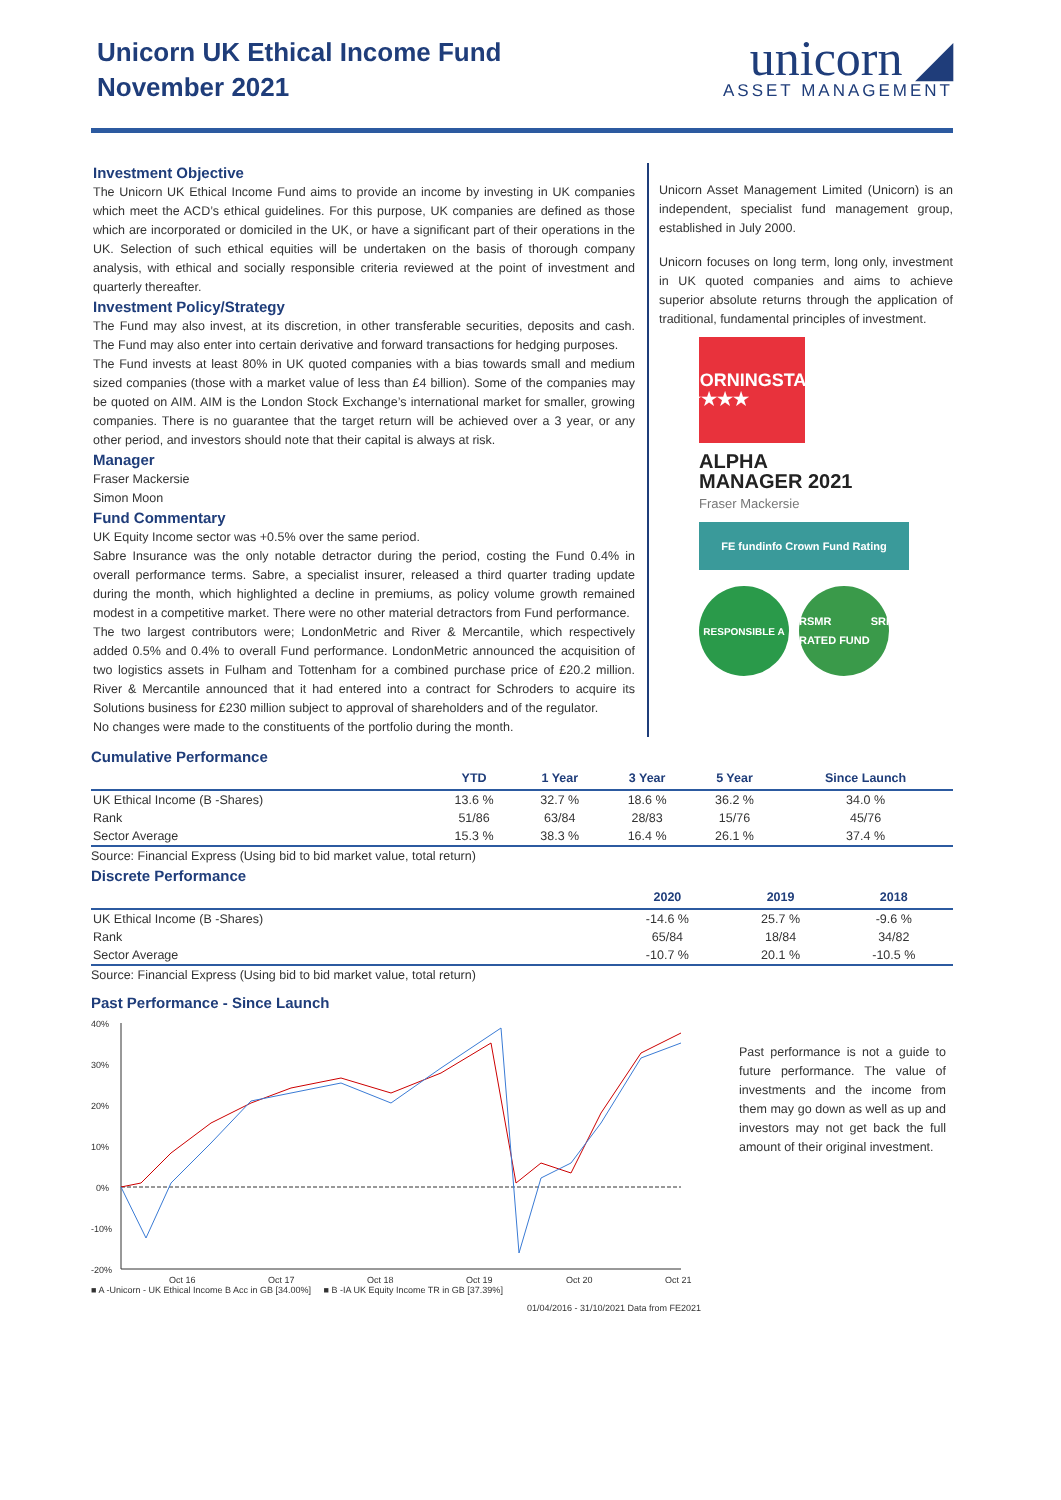Unicorn UK Ethical Income Fund
November 2021
unicorn ◢
ASSET MANAGEMENT
Investment Objective
The Unicorn UK Ethical Income Fund aims to provide an income by investing in UK companies which meet the ACD’s ethical guidelines. For this purpose, UK companies are defined as those which are incorporated or domiciled in the UK, or have a significant part of their operations in the UK. Selection of such ethical equities will be undertaken on the basis of thorough company analysis, with ethical and socially responsible criteria reviewed at the point of investment and quarterly thereafter.
Investment Policy/Strategy
The Fund may also invest, at its discretion, in other transferable securities, deposits and cash. The Fund may also enter into certain derivative and forward transactions for hedging purposes.
The Fund invests at least 80% in UK quoted companies with a bias towards small and medium sized companies (those with a market value of less than £4 billion). Some of the companies may be quoted on AIM. AIM is the London Stock Exchange’s international market for smaller, growing companies. There is no guarantee that the target return will be achieved over a 3 year, or any other period, and investors should note that their capital is always at risk.
Manager
Fraser Mackersie
Simon Moon
Fund Commentary
UK Equity Income sector was +0.5% over the same period.
Sabre Insurance was the only notable detractor during the period, costing the Fund 0.4% in overall performance terms. Sabre, a specialist insurer, released a third quarter trading update during the month, which highlighted a decline in premiums, as policy volume growth remained modest in a competitive market. There were no other material detractors from Fund performance.
The two largest contributors were; LondonMetric and River & Mercantile, which respectively added 0.5% and 0.4% to overall Fund performance. LondonMetric announced the acquisition of two logistics assets in Fulham and Tottenham for a combined purchase price of £20.2 million. River & Mercantile announced that it had entered into a contract for Schroders to acquire its Solutions business for £230 million subject to approval of shareholders and of the regulator.
No changes were made to the constituents of the portfolio during the month.
Unicorn Asset Management Limited (Unicorn) is an independent, specialist fund management group, established in July 2000.
Unicorn focuses on long term, long only, investment in UK quoted companies and aims to achieve superior absolute returns through the application of traditional, fundamental principles of investment.
MORNINGSTAR
★★★★
ALPHA
MANAGER 2021
Fraser Mackersie
FE fundinfo Crown Fund Rating
RESPONSIBLE A RSMR SRI RATED FUND
Cumulative Performance
| | YTD | 1 Year | 3 Year | 5 Year | Since Launch |
| --- | --- | --- | --- | --- | --- |
| UK Ethical Income (B -Shares) | 13.6 % | 32.7 % | 18.6 % | 36.2 % | 34.0 % |
| Rank | 51/86 | 63/84 | 28/83 | 15/76 | 45/76 |
| Sector Average | 15.3 % | 38.3 % | 16.4 % | 26.1 % | 37.4 % |
Source: Financial Express (Using bid to bid market value, total return)
Discrete Performance
| | 2020 | 2019 | 2018 |
| --- | --- | --- | --- |
| UK Ethical Income (B -Shares) | -14.6 % | 25.7 % | -9.6 % |
| Rank | 65/84 | 18/84 | 34/82 |
| Sector Average | -10.7 % | 20.1 % | -10.5 % |
Source: Financial Express (Using bid to bid market value, total return)
Past Performance - Since Launch
40%
30%
20%
10%
0%
-10%
-20%
Oct 16
Oct 17
Oct 18
Oct 19
Oct 20
Oct 21
■ A -Unicorn - UK Ethical Income B Acc in GB [34.00%] ■ B -IA UK Equity Income TR in GB [37.39%]
01/04/2016 - 31/10/2021 Data from FE2021
Past performance is not a guide to future performance. The value of investments and the income from them may go down as well as up and investors may not get back the full amount of their original investment.